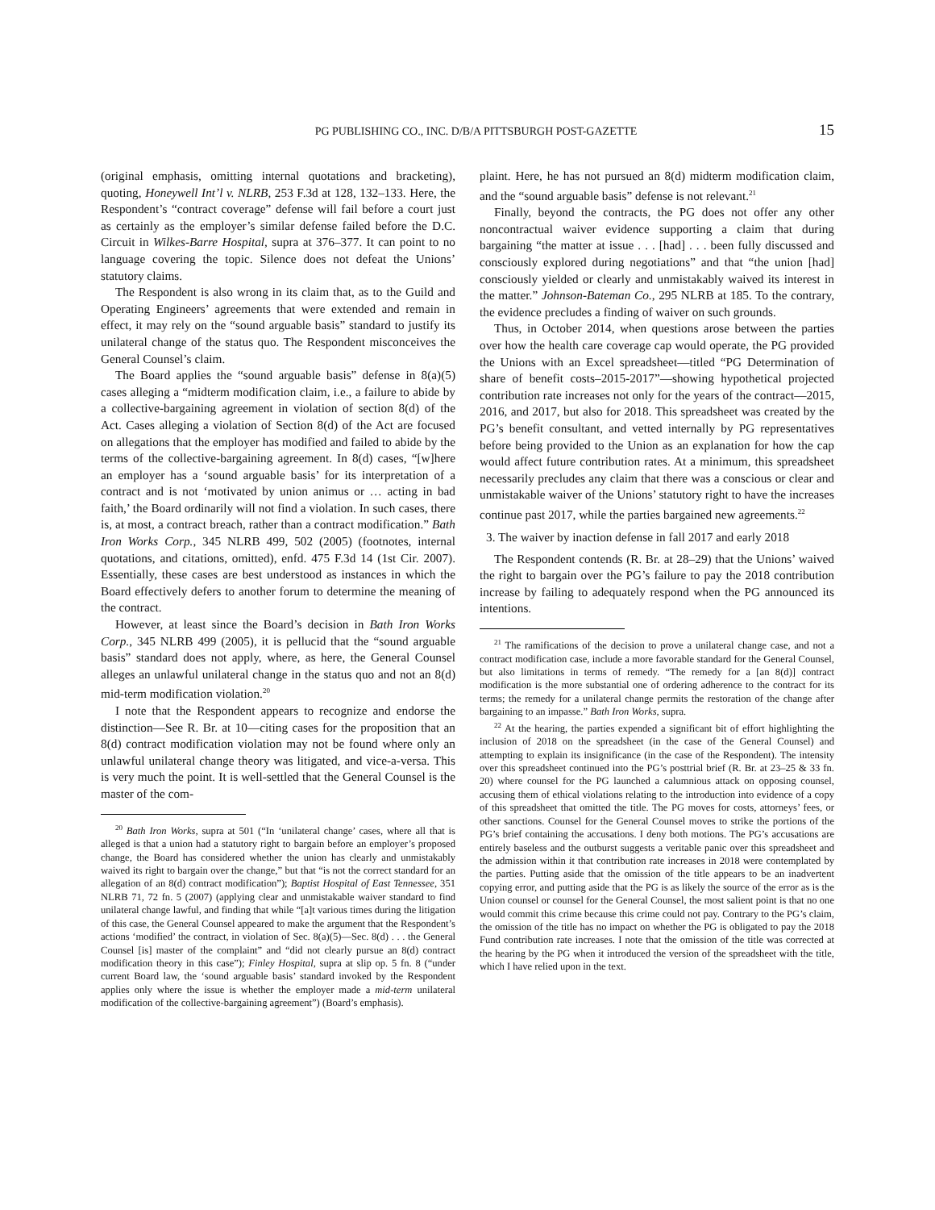PG PUBLISHING CO., INC. D/B/A PITTSBURGH POST-GAZETTE 15
(original emphasis, omitting internal quotations and bracketing), quoting, Honeywell Int’l v. NLRB, 253 F.3d at 128, 132–133. Here, the Respondent’s “contract coverage” defense will fail before a court just as certainly as the employer’s similar defense failed before the D.C. Circuit in Wilkes-Barre Hospital, supra at 376–377. It can point to no language covering the topic. Silence does not defeat the Unions’ statutory claims.
The Respondent is also wrong in its claim that, as to the Guild and Operating Engineers’ agreements that were extended and remain in effect, it may rely on the “sound arguable basis” standard to justify its unilateral change of the status quo. The Respondent misconceives the General Counsel’s claim.
The Board applies the “sound arguable basis” defense in 8(a)(5) cases alleging a “midterm modification claim, i.e., a failure to abide by a collective-bargaining agreement in violation of section 8(d) of the Act. Cases alleging a violation of Section 8(d) of the Act are focused on allegations that the employer has modified and failed to abide by the terms of the collective-bargaining agreement. In 8(d) cases, “[w]here an employer has a ‘sound arguable basis’ for its interpretation of a contract and is not ‘motivated by union animus or … acting in bad faith,’ the Board ordinarily will not find a violation. In such cases, there is, at most, a contract breach, rather than a contract modification.” Bath Iron Works Corp., 345 NLRB 499, 502 (2005) (footnotes, internal quotations, and citations, omitted), enfd. 475 F.3d 14 (1st Cir. 2007). Essentially, these cases are best understood as instances in which the Board effectively defers to another forum to determine the meaning of the contract.
However, at least since the Board’s decision in Bath Iron Works Corp., 345 NLRB 499 (2005), it is pellucid that the “sound arguable basis” standard does not apply, where, as here, the General Counsel alleges an unlawful unilateral change in the status quo and not an 8(d) mid-term modification violation.<sup>20</sup>
I note that the Respondent appears to recognize and endorse the distinction—See R. Br. at 10—citing cases for the proposition that an 8(d) contract modification violation may not be found where only an unlawful unilateral change theory was litigated, and vice-a-versa. This is very much the point. It is well-settled that the General Counsel is the master of the com-
<sup>20</sup> Bath Iron Works, supra at 501 (“In ‘unilateral change’ cases, where all that is alleged is that a union had a statutory right to bargain before an employer’s proposed change, the Board has considered whether the union has clearly and unmistakably waived its right to bargain over the change,” but that “is not the correct standard for an allegation of an 8(d) contract modification”); Baptist Hospital of East Tennessee, 351 NLRB 71, 72 fn. 5 (2007) (applying clear and unmistakable waiver standard to find unilateral change lawful, and finding that while “[a]t various times during the litigation of this case, the General Counsel appeared to make the argument that the Respondent’s actions ‘modified’ the contract, in violation of Sec. 8(a)(5)—Sec. 8(d) . . . the General Counsel [is] master of the complaint” and “did not clearly pursue an 8(d) contract modification theory in this case”); Finley Hospital, supra at slip op. 5 fn. 8 (“under current Board law, the ‘sound arguable basis’ standard invoked by the Respondent applies only where the issue is whether the employer made a mid-term unilateral modification of the collective-bargaining agreement”) (Board’s emphasis).
plaint. Here, he has not pursued an 8(d) midterm modification claim, and the “sound arguable basis” defense is not relevant.<sup>21</sup>
Finally, beyond the contracts, the PG does not offer any other noncontractual waiver evidence supporting a claim that during bargaining “the matter at issue . . . [had] . . . been fully discussed and consciously explored during negotiations” and that “the union [had] consciously yielded or clearly and unmistakably waived its interest in the matter.” Johnson-Bateman Co., 295 NLRB at 185. To the contrary, the evidence precludes a finding of waiver on such grounds.
Thus, in October 2014, when questions arose between the parties over how the health care coverage cap would operate, the PG provided the Unions with an Excel spreadsheet—titled “PG Determination of share of benefit costs–2015-2017”—showing hypothetical projected contribution rate increases not only for the years of the contract—2015, 2016, and 2017, but also for 2018. This spreadsheet was created by the PG’s benefit consultant, and vetted internally by PG representatives before being provided to the Union as an explanation for how the cap would affect future contribution rates. At a minimum, this spreadsheet necessarily precludes any claim that there was a conscious or clear and unmistakable waiver of the Unions’ statutory right to have the increases continue past 2017, while the parties bargained new agreements.<sup>22</sup>
3. The waiver by inaction defense in fall 2017 and early 2018
The Respondent contends (R. Br. at 28–29) that the Unions’ waived the right to bargain over the PG’s failure to pay the 2018 contribution increase by failing to adequately respond when the PG announced its intentions.
<sup>21</sup> The ramifications of the decision to prove a unilateral change case, and not a contract modification case, include a more favorable standard for the General Counsel, but also limitations in terms of remedy. “The remedy for a [an 8(d)] contract modification is the more substantial one of ordering adherence to the contract for its terms; the remedy for a unilateral change permits the restoration of the change after bargaining to an impasse.” Bath Iron Works, supra.
<sup>22</sup> At the hearing, the parties expended a significant bit of effort highlighting the inclusion of 2018 on the spreadsheet (in the case of the General Counsel) and attempting to explain its insignificance (in the case of the Respondent). The intensity over this spreadsheet continued into the PG’s posttrial brief (R. Br. at 23–25 & 33 fn. 20) where counsel for the PG launched a calumnious attack on opposing counsel, accusing them of ethical violations relating to the introduction into evidence of a copy of this spreadsheet that omitted the title. The PG moves for costs, attorneys’ fees, or other sanctions. Counsel for the General Counsel moves to strike the portions of the PG’s brief containing the accusations. I deny both motions. The PG’s accusations are entirely baseless and the outburst suggests a veritable panic over this spreadsheet and the admission within it that contribution rate increases in 2018 were contemplated by the parties. Putting aside that the omission of the title appears to be an inadvertent copying error, and putting aside that the PG is as likely the source of the error as is the Union counsel or counsel for the General Counsel, the most salient point is that no one would commit this crime because this crime could not pay. Contrary to the PG’s claim, the omission of the title has no impact on whether the PG is obligated to pay the 2018 Fund contribution rate increases. I note that the omission of the title was corrected at the hearing by the PG when it introduced the version of the spreadsheet with the title, which I have relied upon in the text.